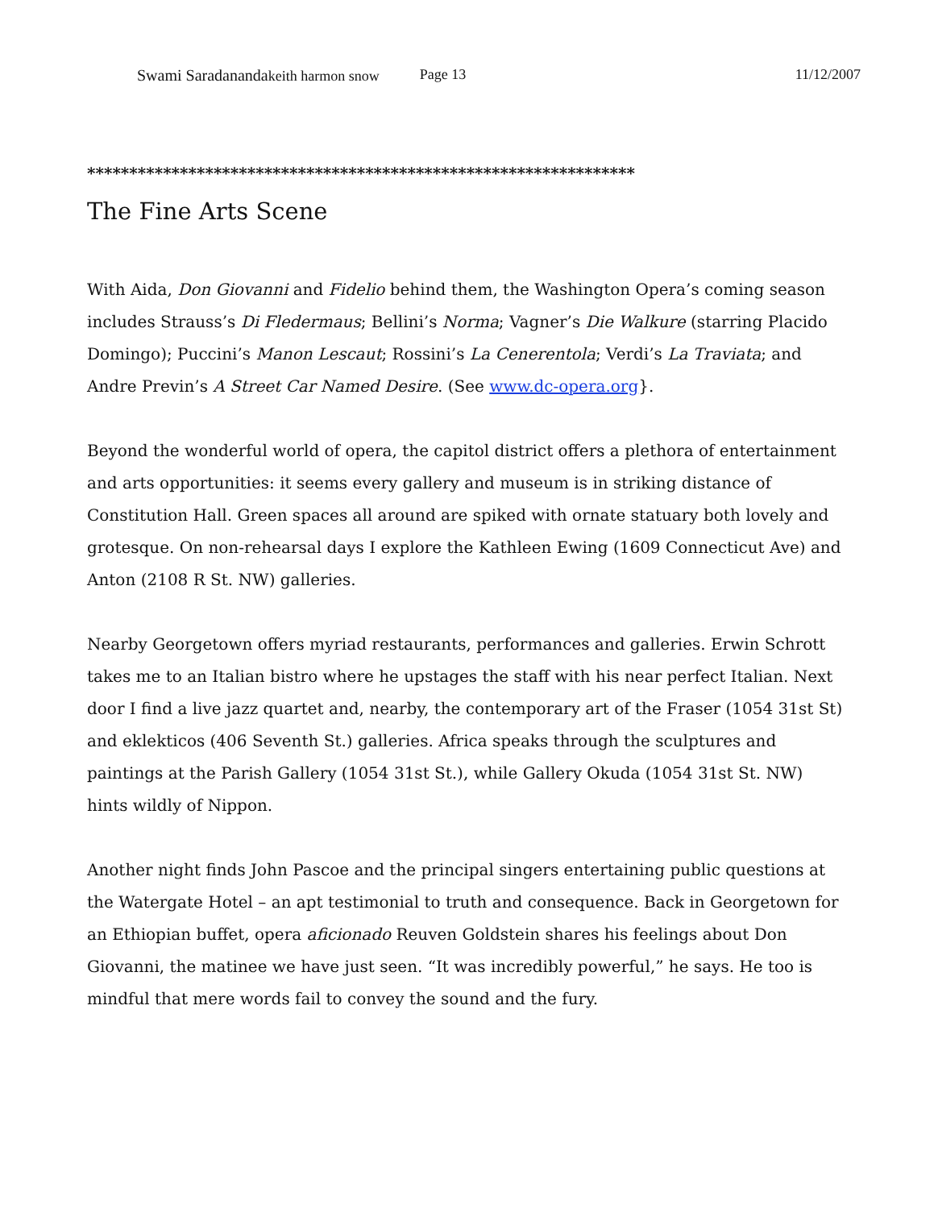Swami Saradanandakeith harmon snow Page 13 11/12/2007
*****************************************************************
The Fine Arts Scene
With Aida, Don Giovanni and Fidelio behind them, the Washington Opera’s coming season includes Strauss’s Di Fledermaus; Bellini’s Norma; Vagner’s Die Walkure (starring Placido Domingo); Puccini’s Manon Lescaut; Rossini’s La Cenerentola; Verdi’s La Traviata; and Andre Previn’s A Street Car Named Desire. (See www.dc-opera.org}.
Beyond the wonderful world of opera, the capitol district offers a plethora of entertainment and arts opportunities: it seems every gallery and museum is in striking distance of Constitution Hall. Green spaces all around are spiked with ornate statuary both lovely and grotesque. On non-rehearsal days I explore the Kathleen Ewing (1609 Connecticut Ave) and Anton (2108 R St. NW) galleries.
Nearby Georgetown offers myriad restaurants, performances and galleries. Erwin Schrott takes me to an Italian bistro where he upstages the staff with his near perfect Italian. Next door I find a live jazz quartet and, nearby, the contemporary art of the Fraser (1054 31st St) and eklekticos (406 Seventh St.) galleries. Africa speaks through the sculptures and paintings at the Parish Gallery (1054 31st St.), while Gallery Okuda (1054 31st St. NW) hints wildly of Nippon.
Another night finds John Pascoe and the principal singers entertaining public questions at the Watergate Hotel – an apt testimonial to truth and consequence. Back in Georgetown for an Ethiopian buffet, opera aficionado Reuven Goldstein shares his feelings about Don Giovanni, the matinee we have just seen. “It was incredibly powerful,” he says. He too is mindful that mere words fail to convey the sound and the fury.